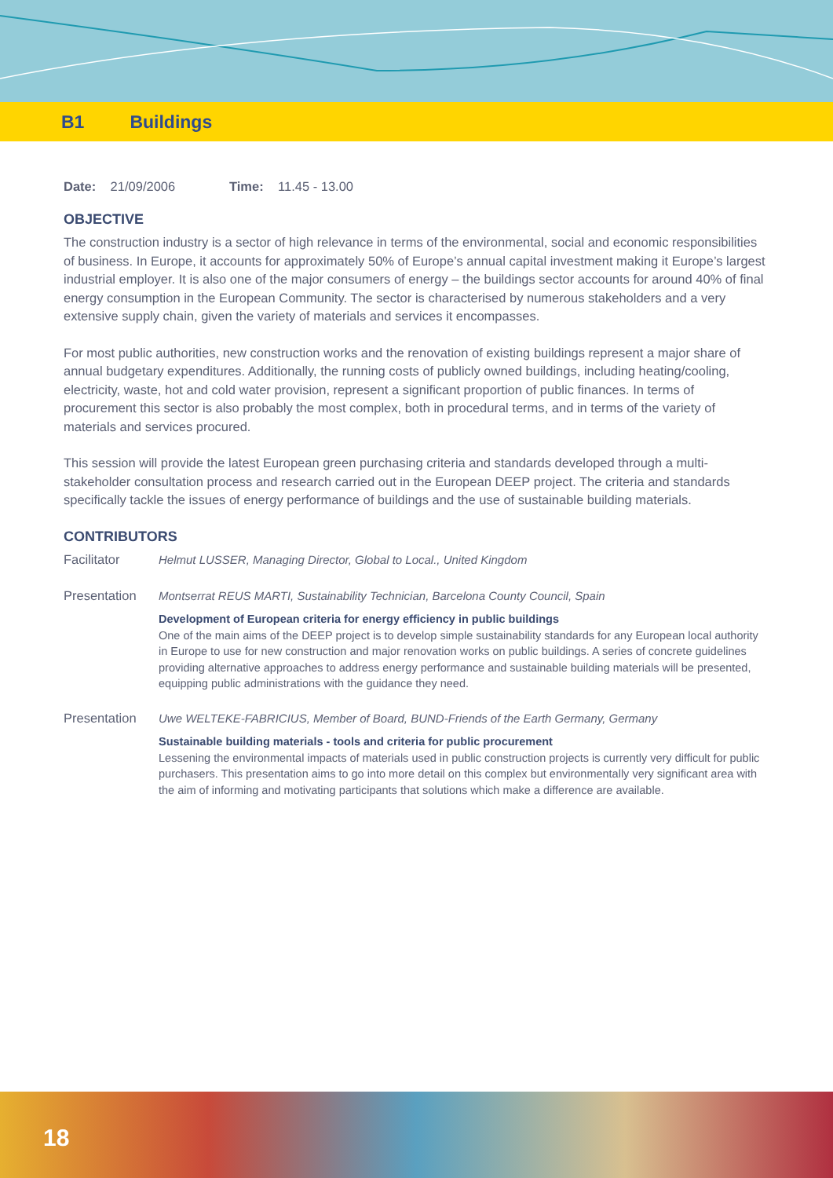B1 Buildings
Date: 21/09/2006 Time: 11.45 - 13.00
OBJECTIVE
The construction industry is a sector of high relevance in terms of the environmental, social and economic responsibilities of business. In Europe, it accounts for approximately 50% of Europe’s annual capital investment making it Europe’s largest industrial employer. It is also one of the major consumers of energy – the buildings sector accounts for around 40% of final energy consumption in the European Community. The sector is characterised by numerous stakeholders and a very extensive supply chain, given the variety of materials and services it encompasses.
For most public authorities, new construction works and the renovation of existing buildings represent a major share of annual budgetary expenditures. Additionally, the running costs of publicly owned buildings, including heating/cooling, electricity, waste, hot and cold water provision, represent a significant proportion of public finances. In terms of procurement this sector is also probably the most complex, both in procedural terms, and in terms of the variety of materials and services procured.
This session will provide the latest European green purchasing criteria and standards developed through a multi-stakeholder consultation process and research carried out in the European DEEP project. The criteria and standards specifically tackle the issues of energy performance of buildings and the use of sustainable building materials.
CONTRIBUTORS
Facilitator Helmut LUSSER, Managing Director, Global to Local., United Kingdom
Presentation Montserrat REUS MARTI, Sustainability Technician, Barcelona County Council, Spain
Development of European criteria for energy efficiency in public buildings
One of the main aims of the DEEP project is to develop simple sustainability standards for any European local authority in Europe to use for new construction and major renovation works on public buildings. A series of concrete guidelines providing alternative approaches to address energy performance and sustainable building materials will be presented, equipping public administrations with the guidance they need.
Presentation Uwe WELTEKE-FABRICIUS, Member of Board, BUND-Friends of the Earth Germany, Germany
Sustainable building materials - tools and criteria for public procurement
Lessening the environmental impacts of materials used in public construction projects is currently very difficult for public purchasers. This presentation aims to go into more detail on this complex but environmentally very significant area with the aim of informing and motivating participants that solutions which make a difference are available.
18